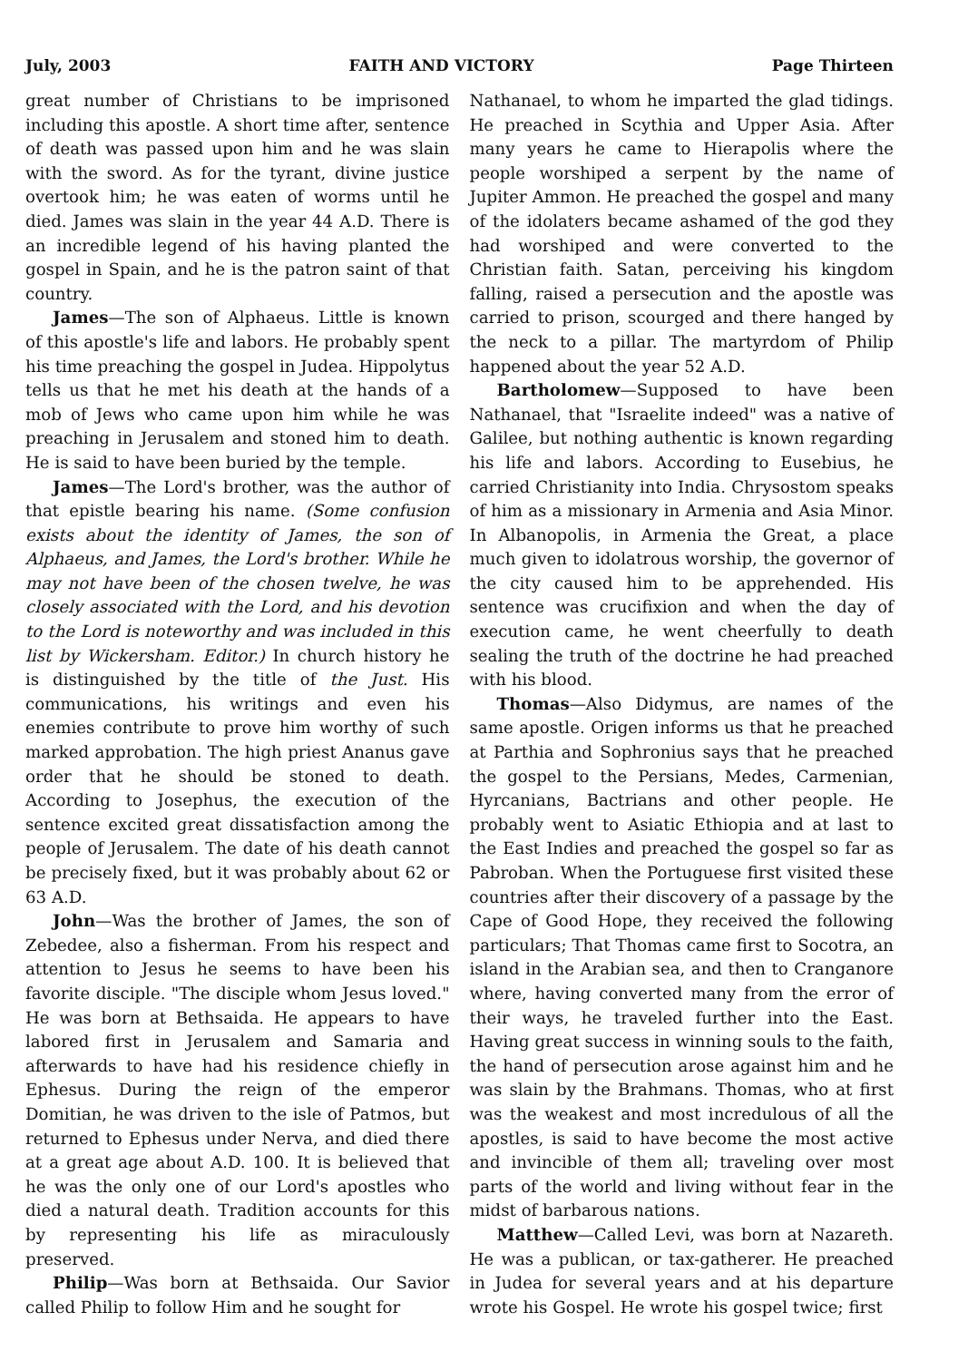July, 2003 FAITH AND VICTORY Page Thirteen
great number of Christians to be imprisoned including this apostle. A short time after, sentence of death was passed upon him and he was slain with the sword. As for the tyrant, divine justice overtook him; he was eaten of worms until he died. James was slain in the year 44 A.D. There is an incredible legend of his having planted the gospel in Spain, and he is the patron saint of that country.
James—The son of Alphaeus. Little is known of this apostle's life and labors. He probably spent his time preaching the gospel in Judea. Hippolytus tells us that he met his death at the hands of a mob of Jews who came upon him while he was preaching in Jerusalem and stoned him to death. He is said to have been buried by the temple.
James—The Lord's brother, was the author of that epistle bearing his name. (Some confusion exists about the identity of James, the son of Alphaeus, and James, the Lord's brother. While he may not have been of the chosen twelve, he was closely associated with the Lord, and his devotion to the Lord is noteworthy and was included in this list by Wickersham. Editor.) In church history he is distinguished by the title of the Just. His communications, his writings and even his enemies contribute to prove him worthy of such marked approbation. The high priest Ananus gave order that he should be stoned to death. According to Josephus, the execution of the sentence excited great dissatisfaction among the people of Jerusalem. The date of his death cannot be precisely fixed, but it was probably about 62 or 63 A.D.
John—Was the brother of James, the son of Zebedee, also a fisherman. From his respect and attention to Jesus he seems to have been his favorite disciple. "The disciple whom Jesus loved." He was born at Bethsaida. He appears to have labored first in Jerusalem and Samaria and afterwards to have had his residence chiefly in Ephesus. During the reign of the emperor Domitian, he was driven to the isle of Patmos, but returned to Ephesus under Nerva, and died there at a great age about A.D. 100. It is believed that he was the only one of our Lord's apostles who died a natural death. Tradition accounts for this by representing his life as miraculously preserved.
Philip—Was born at Bethsaida. Our Savior called Philip to follow Him and he sought for
Nathanael, to whom he imparted the glad tidings. He preached in Scythia and Upper Asia. After many years he came to Hierapolis where the people worshiped a serpent by the name of Jupiter Ammon. He preached the gospel and many of the idolaters became ashamed of the god they had worshiped and were converted to the Christian faith. Satan, perceiving his kingdom falling, raised a persecution and the apostle was carried to prison, scourged and there hanged by the neck to a pillar. The martyrdom of Philip happened about the year 52 A.D.
Bartholomew—Supposed to have been Nathanael, that "Israelite indeed" was a native of Galilee, but nothing authentic is known regarding his life and labors. According to Eusebius, he carried Christianity into India. Chrysostom speaks of him as a missionary in Armenia and Asia Minor. In Albanopolis, in Armenia the Great, a place much given to idolatrous worship, the governor of the city caused him to be apprehended. His sentence was crucifixion and when the day of execution came, he went cheerfully to death sealing the truth of the doctrine he had preached with his blood.
Thomas—Also Didymus, are names of the same apostle. Origen informs us that he preached at Parthia and Sophronius says that he preached the gospel to the Persians, Medes, Carmenian, Hyrcanians, Bactrians and other people. He probably went to Asiatic Ethiopia and at last to the East Indies and preached the gospel so far as Pabroban. When the Portuguese first visited these countries after their discovery of a passage by the Cape of Good Hope, they received the following particulars; That Thomas came first to Socotra, an island in the Arabian sea, and then to Cranganore where, having converted many from the error of their ways, he traveled further into the East. Having great success in winning souls to the faith, the hand of persecution arose against him and he was slain by the Brahmans. Thomas, who at first was the weakest and most incredulous of all the apostles, is said to have become the most active and invincible of them all; traveling over most parts of the world and living without fear in the midst of barbarous nations.
Matthew—Called Levi, was born at Nazareth. He was a publican, or tax-gatherer. He preached in Judea for several years and at his departure wrote his Gospel. He wrote his gospel twice; first